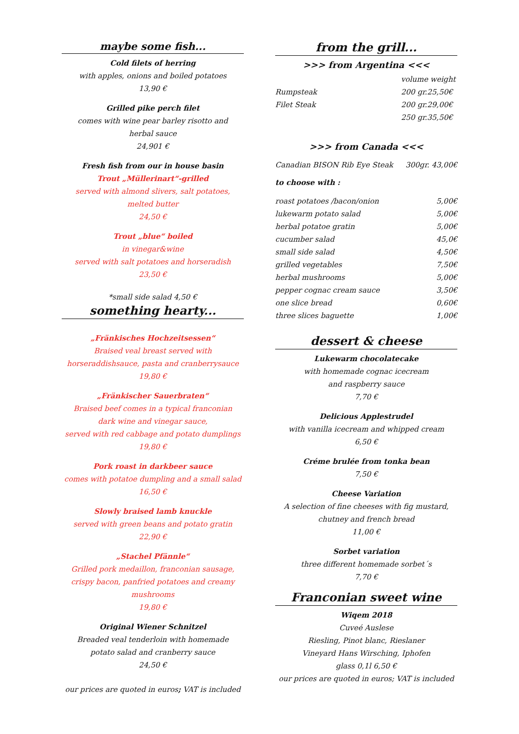maybe some fish...
Cold filets of herring
with apples, onions and boiled potatoes
13,90 €
Grilled pike perch filet
comes with wine pear barley risotto and
herbal sauce
24,901 €
Fresh fish from our in house basin
Trout „Müllerinart“-grilled
served with almond slivers, salt potatoes,
melted butter
24,50 €
Trout „blue“ boiled
in vinegar&wine
served with salt potatoes and horseradish
23,50 €
*small side salad 4,50 €
something hearty...
„Fränkisches Hochzeitsessen“Braised veal breast served with
horseraddishsauce, pasta and cranberrysauce
19,80 €
„Fränkischer Sauerbraten“Braised beef comes in a typical franconian
dark wine and vinegar sauce,
served with red cabbage and potato dumplings
19,80 €
Pork roast in darkbeer sauce
comes with potatoe dumpling and a small salad
16,50 €
Slowly braised lamb knuckle
served with green beans and potato gratin
22,90 €
„Stachel Pfännle“Grilled pork medaillon, franconian sausage,
crispy bacon, panfried potatoes and creamy
mushrooms
19,80 €
Original Wiener Schnitzel
Breaded veal tenderloin with homemade
potato salad and cranberry sauce
24,50 €
our prices are quoted in euros; VAT is included
from the grill...
>>> from Argentina <<<
| | volume weight |
| Rumpsteak | 200 gr.25,50€ |
| Filet Steak | 200 gr.29,00€ |
| | 250 gr.35,50€ |
>>> from Canada <<<
| Canadian BISON Rib Eye Steak | 300gr. 43,00€ |
to choose with :
| roast potatoes /bacon/onion | 5,00€ |
| lukewarm potato salad | 5,00€ |
| herbal potatoe gratin | 5,00€ |
| cucumber salad | 45,0€ |
| small side salad | 4,50€ |
| grilled vegetables | 7,50€ |
| herbal mushrooms | 5,00€ |
| pepper cognac cream sauce | 3,50€ |
| one slice bread | 0,60€ |
| three slices baguette | 1,00€ |
dessert & cheese
Lukewarm chocolatecake
with homemade cognac icecream
and raspberry sauce
7,70 €
Delicious Applestrudel
with vanilla icecream and whipped cream
6,50 €
Créme brulée from tonka bean
7,50 €
Cheese Variation
A selection of fine cheeses with fig mustard,
chutney and french bread
11,00 €
Sorbet variation
three different homemade sorbet´s
7,70 €
Franconian sweet wine
Wiqem 2018
Cuveé Auslese
Riesling, Pinot blanc, Rieslaner
Vineyard Hans Wirsching, Iphofen
glass 0,1l 6,50 €
our prices are quoted in euros; VAT is included